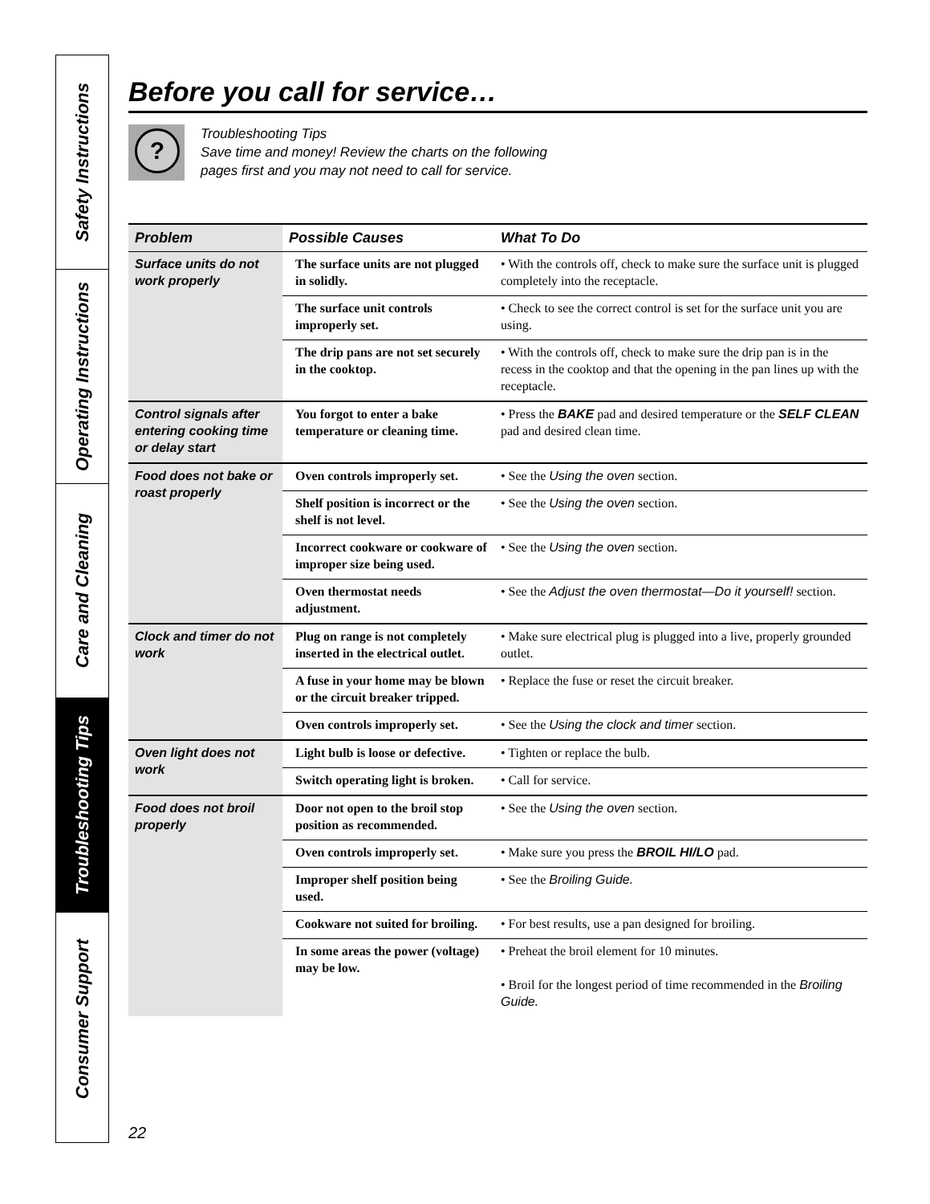Safety Instructions
Operating Instructions
Care and Cleaning
Troubleshooting Tips
Consumer Support
Before you call for service…
?
Troubleshooting Tips
Save time and money! Review the charts on the following
pages first and you may not need to call for service.
| Problem | Possible Causes | What To Do |
| --- | --- | --- |
| Surface units do not work properly | The surface units are not plugged in solidly. | • With the controls off, check to make sure the surface unit is plugged completely into the receptacle. |
| | The surface unit controls improperly set. | • Check to see the correct control is set for the surface unit you are using. |
| | The drip pans are not set securely in the cooktop. | • With the controls off, check to make sure the drip pan is in the recess in the cooktop and that the opening in the pan lines up with the receptacle. |
| Control signals after entering cooking time or delay start | You forgot to enter a bake temperature or cleaning time. | • Press the BAKE pad and desired temperature or the SELF CLEAN pad and desired clean time. |
| Food does not bake or roast properly | Oven controls improperly set. | • See the Using the oven section. |
| | Shelf position is incorrect or the shelf is not level. | • See the Using the oven section. |
| | Incorrect cookware or cookware of improper size being used. | • See the Using the oven section. |
| | Oven thermostat needs adjustment. | • See the Adjust the oven thermostat—Do it yourself! section. |
| Clock and timer do not work | Plug on range is not completely inserted in the electrical outlet. | • Make sure electrical plug is plugged into a live, properly grounded outlet. |
| | A fuse in your home may be blown or the circuit breaker tripped. | • Replace the fuse or reset the circuit breaker. |
| | Oven controls improperly set. | • See the Using the clock and timer section. |
| Oven light does not work | Light bulb is loose or defective. | • Tighten or replace the bulb. |
| | Switch operating light is broken. | • Call for service. |
| Food does not broil properly | Door not open to the broil stop position as recommended. | • See the Using the oven section. |
| | Oven controls improperly set. | • Make sure you press the BROIL HI/LO pad. |
| | Improper shelf position being used. | • See the Broiling Guide. |
| | Cookware not suited for broiling. | • For best results, use a pan designed for broiling. |
| | In some areas the power (voltage) may be low. | • Preheat the broil element for 10 minutes. • Broil for the longest period of time recommended in the Broiling Guide. |
22